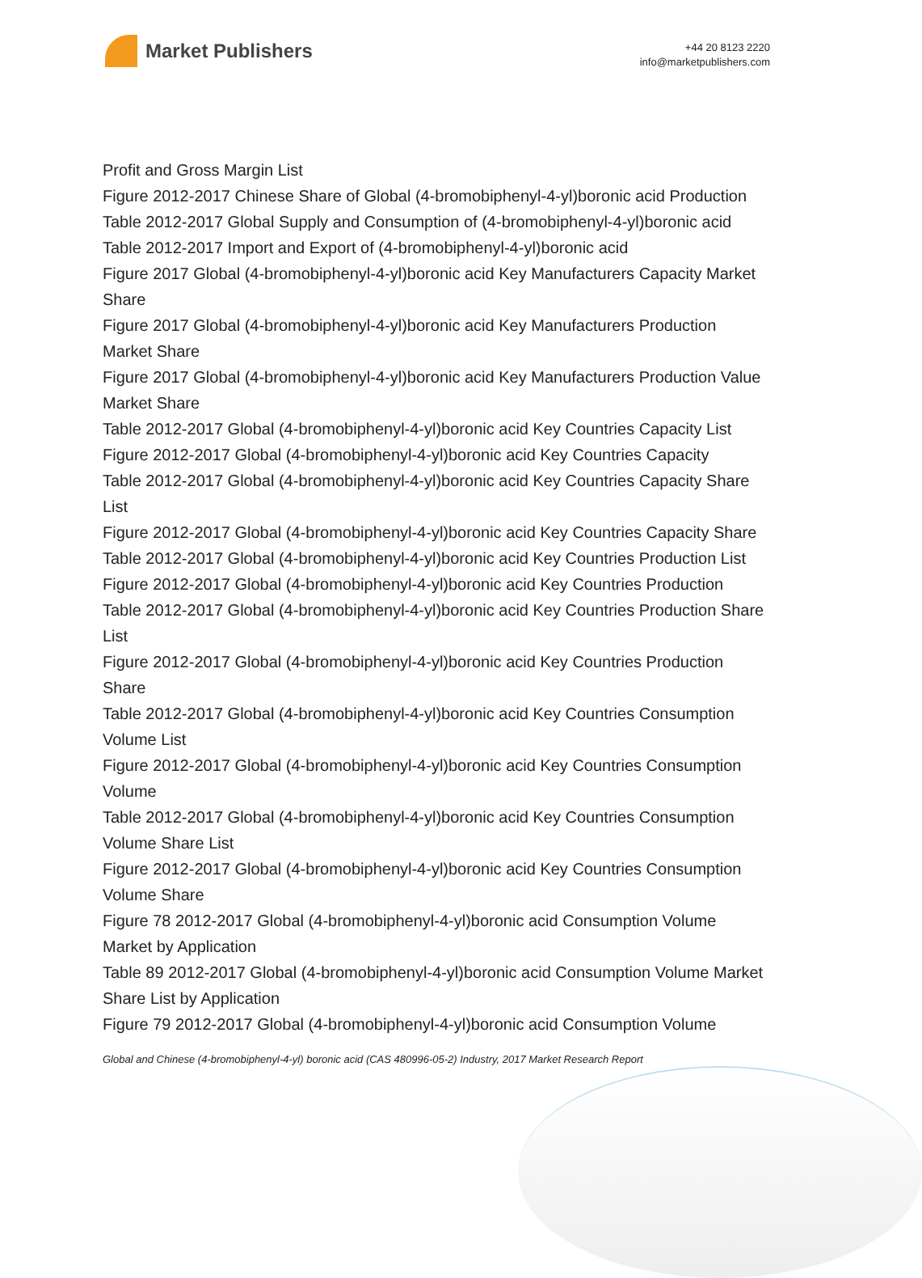Market Publishers
+44 20 8123 2220
info@marketpublishers.com
Profit and Gross Margin List
Figure 2012-2017 Chinese Share of Global (4-bromobiphenyl-4-yl)boronic acid Production
Table 2012-2017 Global Supply and Consumption of (4-bromobiphenyl-4-yl)boronic acid
Table 2012-2017 Import and Export of (4-bromobiphenyl-4-yl)boronic acid
Figure 2017 Global (4-bromobiphenyl-4-yl)boronic acid Key Manufacturers Capacity Market Share
Figure 2017 Global (4-bromobiphenyl-4-yl)boronic acid Key Manufacturers Production Market Share
Figure 2017 Global (4-bromobiphenyl-4-yl)boronic acid Key Manufacturers Production Value Market Share
Table 2012-2017 Global (4-bromobiphenyl-4-yl)boronic acid Key Countries Capacity List
Figure 2012-2017 Global (4-bromobiphenyl-4-yl)boronic acid Key Countries Capacity
Table 2012-2017 Global (4-bromobiphenyl-4-yl)boronic acid Key Countries Capacity Share List
Figure 2012-2017 Global (4-bromobiphenyl-4-yl)boronic acid Key Countries Capacity Share
Table 2012-2017 Global (4-bromobiphenyl-4-yl)boronic acid Key Countries Production List
Figure 2012-2017 Global (4-bromobiphenyl-4-yl)boronic acid Key Countries Production
Table 2012-2017 Global (4-bromobiphenyl-4-yl)boronic acid Key Countries Production Share List
Figure 2012-2017 Global (4-bromobiphenyl-4-yl)boronic acid Key Countries Production Share
Table 2012-2017 Global (4-bromobiphenyl-4-yl)boronic acid Key Countries Consumption Volume List
Figure 2012-2017 Global (4-bromobiphenyl-4-yl)boronic acid Key Countries Consumption Volume
Table 2012-2017 Global (4-bromobiphenyl-4-yl)boronic acid Key Countries Consumption Volume Share List
Figure 2012-2017 Global (4-bromobiphenyl-4-yl)boronic acid Key Countries Consumption Volume Share
Figure 78 2012-2017 Global (4-bromobiphenyl-4-yl)boronic acid Consumption Volume Market by Application
Table 89 2012-2017 Global (4-bromobiphenyl-4-yl)boronic acid Consumption Volume Market Share List by Application
Figure 79 2012-2017 Global (4-bromobiphenyl-4-yl)boronic acid Consumption Volume
Global and Chinese (4-bromobiphenyl-4-yl) boronic acid (CAS 480996-05-2) Industry, 2017 Market Research Report